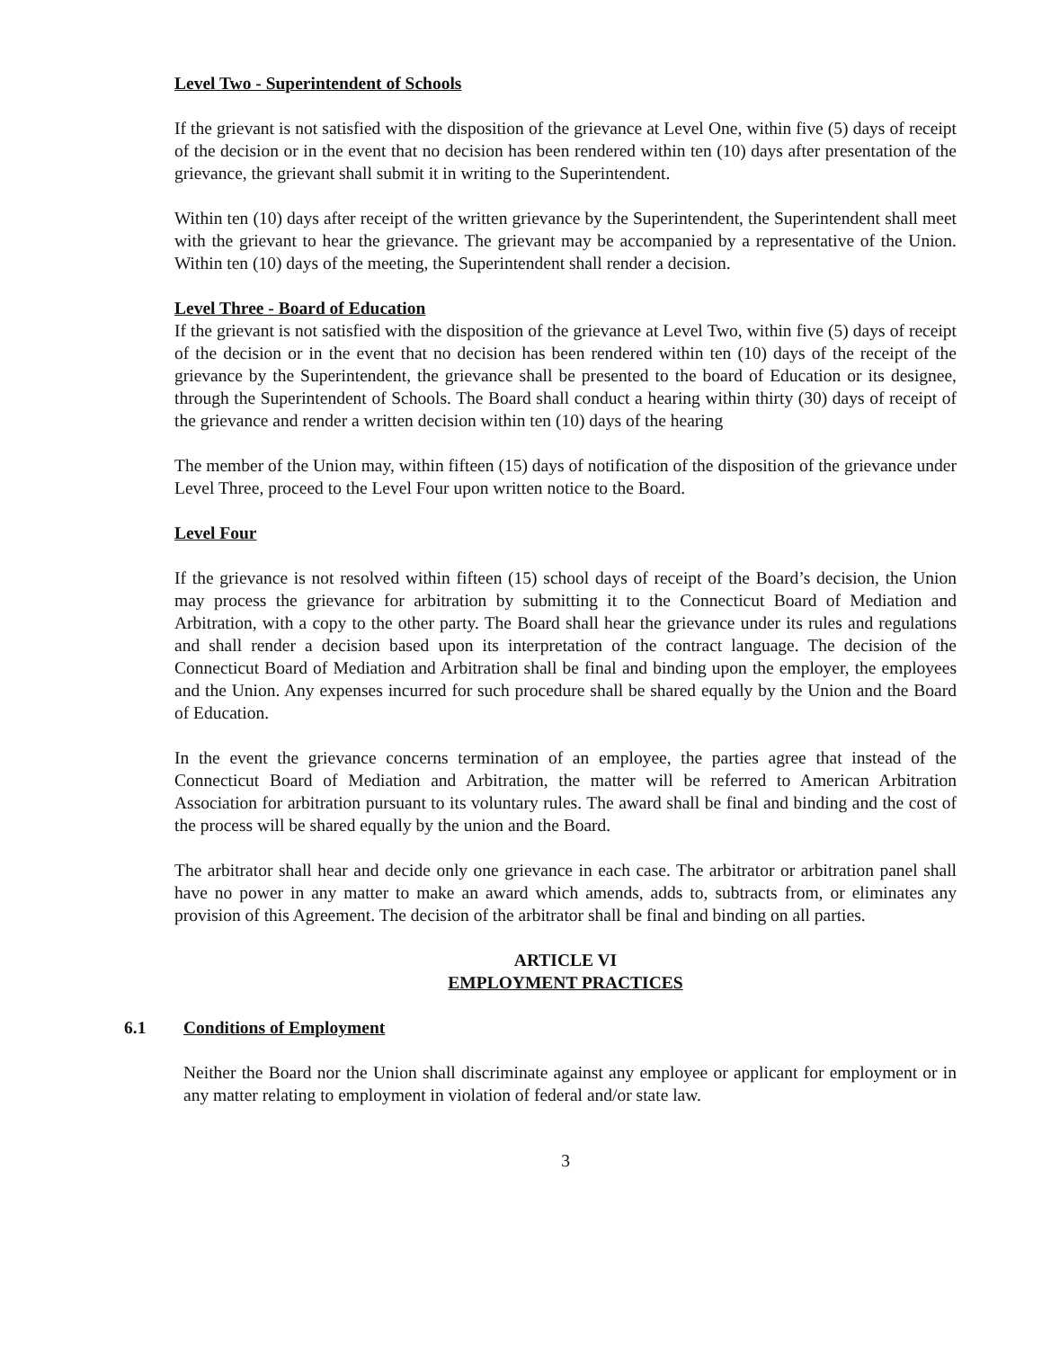Level Two - Superintendent of Schools
If the grievant is not satisfied with the disposition of the grievance at Level One, within five (5) days of receipt of the decision or in the event that no decision has been rendered within ten (10) days after presentation of the grievance, the grievant shall submit it in writing to the Superintendent.
Within ten (10) days after receipt of the written grievance by the Superintendent, the Superintendent shall meet with the grievant to hear the grievance. The grievant may be accompanied by a representative of the Union. Within ten (10) days of the meeting, the Superintendent shall render a decision.
Level Three - Board of Education
If the grievant is not satisfied with the disposition of the grievance at Level Two, within five (5) days of receipt of the decision or in the event that no decision has been rendered within ten (10) days of the receipt of the grievance by the Superintendent, the grievance shall be presented to the board of Education or its designee, through the Superintendent of Schools. The Board shall conduct a hearing within thirty (30) days of receipt of the grievance and render a written decision within ten (10) days of the hearing
The member of the Union may, within fifteen (15) days of notification of the disposition of the grievance under Level Three, proceed to the Level Four upon written notice to the Board.
Level Four
If the grievance is not resolved within fifteen (15) school days of receipt of the Board’s decision, the Union may process the grievance for arbitration by submitting it to the Connecticut Board of Mediation and Arbitration, with a copy to the other party. The Board shall hear the grievance under its rules and regulations and shall render a decision based upon its interpretation of the contract language. The decision of the Connecticut Board of Mediation and Arbitration shall be final and binding upon the employer, the employees and the Union. Any expenses incurred for such procedure shall be shared equally by the Union and the Board of Education.
In the event the grievance concerns termination of an employee, the parties agree that instead of the Connecticut Board of Mediation and Arbitration, the matter will be referred to American Arbitration Association for arbitration pursuant to its voluntary rules. The award shall be final and binding and the cost of the process will be shared equally by the union and the Board.
The arbitrator shall hear and decide only one grievance in each case. The arbitrator or arbitration panel shall have no power in any matter to make an award which amends, adds to, subtracts from, or eliminates any provision of this Agreement. The decision of the arbitrator shall be final and binding on all parties.
ARTICLE VI
EMPLOYMENT PRACTICES
6.1 Conditions of Employment
Neither the Board nor the Union shall discriminate against any employee or applicant for employment or in any matter relating to employment in violation of federal and/or state law.
3